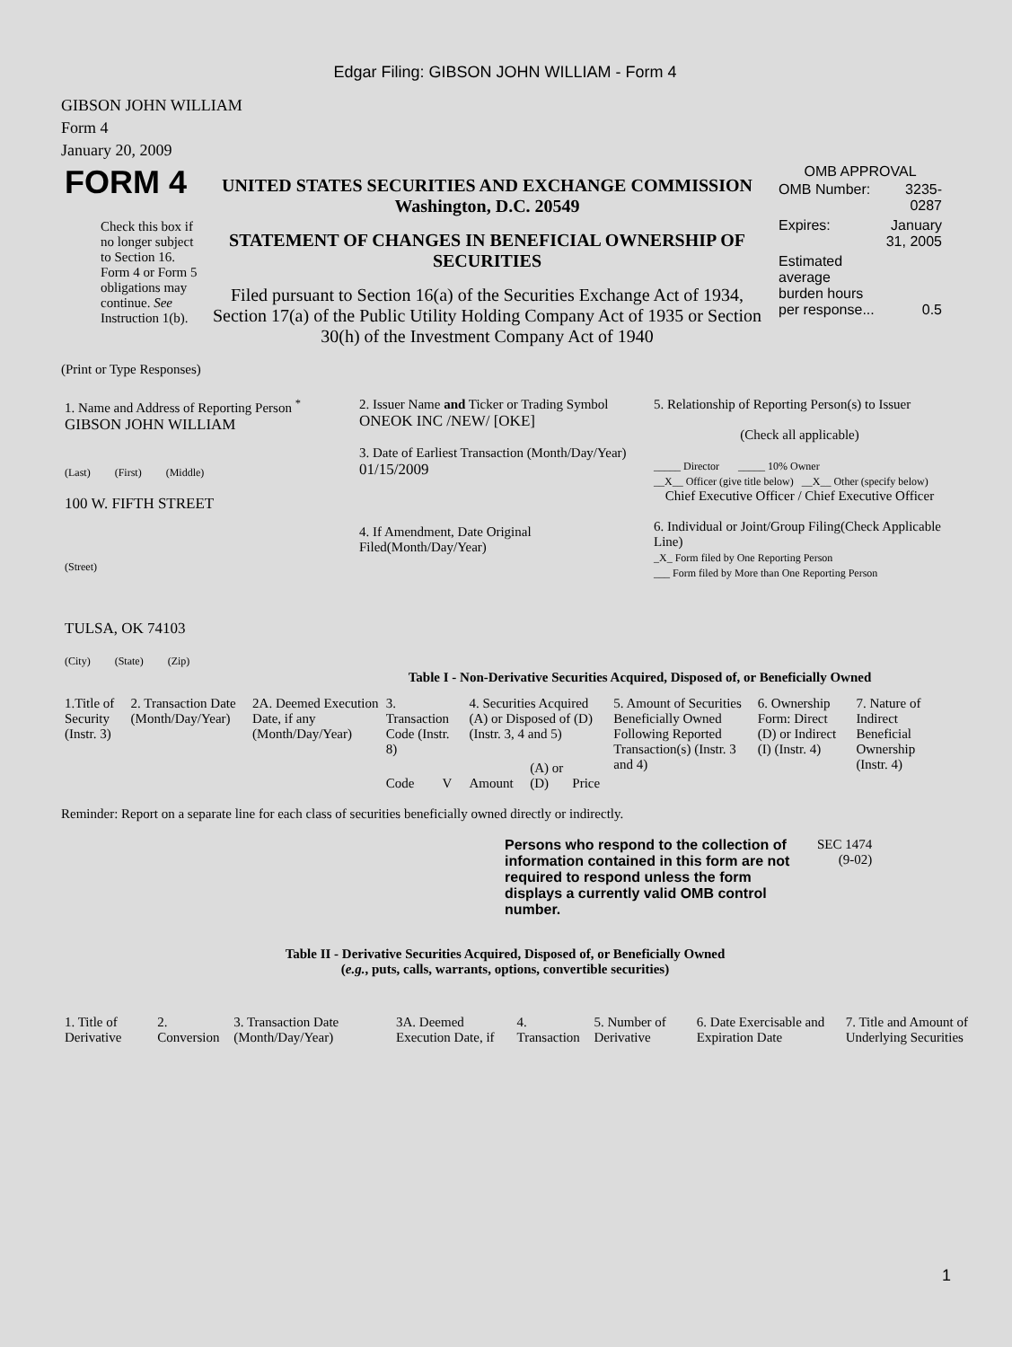Edgar Filing: GIBSON JOHN WILLIAM - Form 4
GIBSON JOHN WILLIAM
Form 4
January 20, 2009
| FORM 4 Check this box if no longer subject to Section 16. Form 4 or Form 5 obligations may continue. See Instruction 1(b). | UNITED STATES SECURITIES AND EXCHANGE COMMISSION Washington, D.C. 20549 STATEMENT OF CHANGES IN BENEFICIAL OWNERSHIP OF SECURITIES Filed pursuant to Section 16(a) of the Securities Exchange Act of 1934, Section 17(a) of the Public Utility Holding Company Act of 1935 or Section 30(h) of the Investment Company Act of 1940 | OMB APPROVAL / OMB Number: / 3235-0287 / / Expires: / January 31, 2005 / / Estimated average burden hours per response... / 0.5 / |
(Print or Type Responses)
| 1. Name and Address of Reporting Person <sup>*</sup> GIBSON JOHN WILLIAM (Last) (First) (Middle) 100 W. FIFTH STREET (Street) TULSA, OK 74103 (City) (State) (Zip) | 2. Issuer Name and Ticker or Trading Symbol ONEOK INC /NEW/ [OKE] 3. Date of Earliest Transaction (Month/Day/Year) 01/15/2009 4. If Amendment, Date Original Filed(Month/Day/Year) | 5. Relationship of Reporting Person(s) to Issuer (Check all applicable) _____ Director _____ 10% Owner __X__ Officer (give title below) __X__ Other (specify below) Chief Executive Officer / Chief Executive Officer 6. Individual or Joint/Group Filing(Check Applicable Line) _X_ Form filed by One Reporting Person ___ Form filed by More than One Reporting Person |
Table I - Non-Derivative Securities Acquired, Disposed of, or Beneficially Owned
| 1.Title of Security (Instr. 3) | 2. Transaction Date (Month/Day/Year) | 2A. Deemed Execution Date, if any (Month/Day/Year) | 3. Transaction Code (Instr. 8) | | 4. Securities Acquired (A) or Disposed of (D) (Instr. 3, 4 and 5) | | | 5. Amount of Securities Beneficially Owned Following Reported Transaction(s) (Instr. 3 and 4) | 6. Ownership Form: Direct (D) or Indirect (I) (Instr. 4) | 7. Nature of Indirect Beneficial Ownership (Instr. 4) |
| --- | --- | --- | --- | --- | --- | --- | --- | --- | --- | --- |
| | | | Code | V | Amount | (A) or (D) | Price | | | |
Reminder: Report on a separate line for each class of securities beneficially owned directly or indirectly.
| Persons who respond to the collection of information contained in this form are not required to respond unless the form displays a currently valid OMB control number. | SEC 1474 (9-02) |
Table II - Derivative Securities Acquired, Disposed of, or Beneficially Owned
(e.g., puts, calls, warrants, options, convertible securities)
| 1. Title of Derivative | 2. Conversion | 3. Transaction Date (Month/Day/Year) | 3A. Deemed Execution Date, if | 4. Transaction | 5. Number of Derivative | 6. Date Exercisable and Expiration Date | 7. Title and Amount of Underlying Securities |
| --- | --- | --- | --- | --- | --- | --- | --- |
1